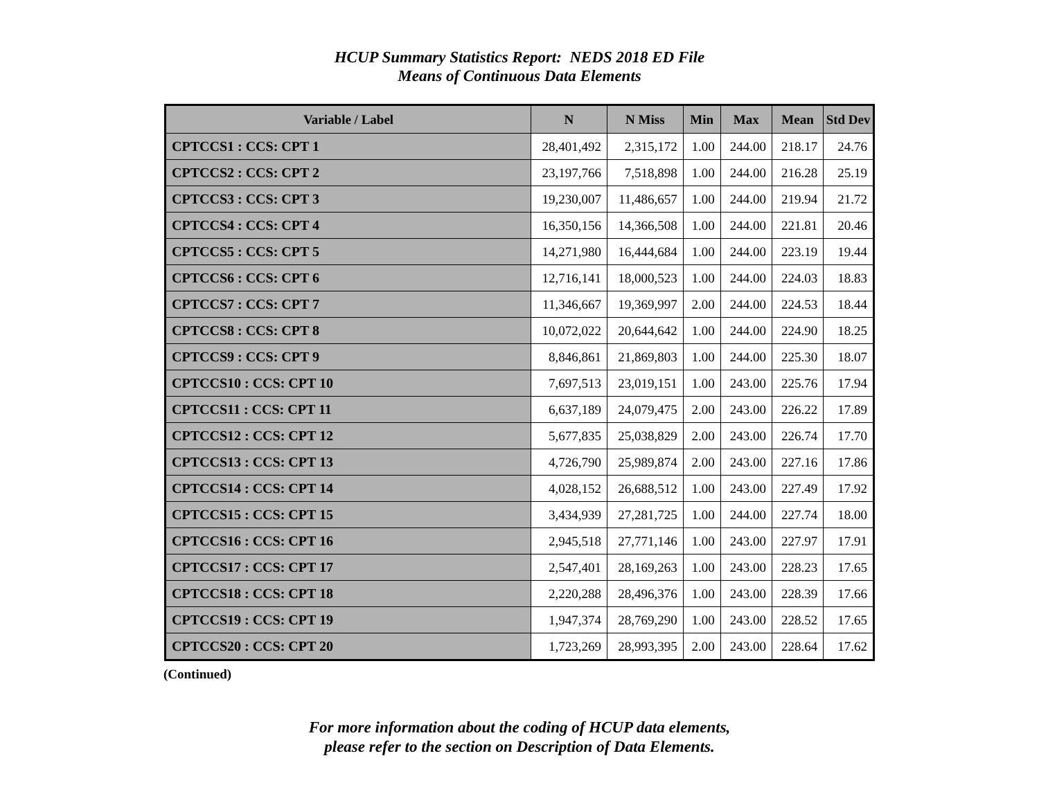HCUP Summary Statistics Report: NEDS 2018 ED File
Means of Continuous Data Elements
| Variable / Label | N | N Miss | Min | Max | Mean | Std Dev |
| --- | --- | --- | --- | --- | --- | --- |
| CPTCCS1 : CCS: CPT 1 | 28,401,492 | 2,315,172 | 1.00 | 244.00 | 218.17 | 24.76 |
| CPTCCS2 : CCS: CPT 2 | 23,197,766 | 7,518,898 | 1.00 | 244.00 | 216.28 | 25.19 |
| CPTCCS3 : CCS: CPT 3 | 19,230,007 | 11,486,657 | 1.00 | 244.00 | 219.94 | 21.72 |
| CPTCCS4 : CCS: CPT 4 | 16,350,156 | 14,366,508 | 1.00 | 244.00 | 221.81 | 20.46 |
| CPTCCS5 : CCS: CPT 5 | 14,271,980 | 16,444,684 | 1.00 | 244.00 | 223.19 | 19.44 |
| CPTCCS6 : CCS: CPT 6 | 12,716,141 | 18,000,523 | 1.00 | 244.00 | 224.03 | 18.83 |
| CPTCCS7 : CCS: CPT 7 | 11,346,667 | 19,369,997 | 2.00 | 244.00 | 224.53 | 18.44 |
| CPTCCS8 : CCS: CPT 8 | 10,072,022 | 20,644,642 | 1.00 | 244.00 | 224.90 | 18.25 |
| CPTCCS9 : CCS: CPT 9 | 8,846,861 | 21,869,803 | 1.00 | 244.00 | 225.30 | 18.07 |
| CPTCCS10 : CCS: CPT 10 | 7,697,513 | 23,019,151 | 1.00 | 243.00 | 225.76 | 17.94 |
| CPTCCS11 : CCS: CPT 11 | 6,637,189 | 24,079,475 | 2.00 | 243.00 | 226.22 | 17.89 |
| CPTCCS12 : CCS: CPT 12 | 5,677,835 | 25,038,829 | 2.00 | 243.00 | 226.74 | 17.70 |
| CPTCCS13 : CCS: CPT 13 | 4,726,790 | 25,989,874 | 2.00 | 243.00 | 227.16 | 17.86 |
| CPTCCS14 : CCS: CPT 14 | 4,028,152 | 26,688,512 | 1.00 | 243.00 | 227.49 | 17.92 |
| CPTCCS15 : CCS: CPT 15 | 3,434,939 | 27,281,725 | 1.00 | 244.00 | 227.74 | 18.00 |
| CPTCCS16 : CCS: CPT 16 | 2,945,518 | 27,771,146 | 1.00 | 243.00 | 227.97 | 17.91 |
| CPTCCS17 : CCS: CPT 17 | 2,547,401 | 28,169,263 | 1.00 | 243.00 | 228.23 | 17.65 |
| CPTCCS18 : CCS: CPT 18 | 2,220,288 | 28,496,376 | 1.00 | 243.00 | 228.39 | 17.66 |
| CPTCCS19 : CCS: CPT 19 | 1,947,374 | 28,769,290 | 1.00 | 243.00 | 228.52 | 17.65 |
| CPTCCS20 : CCS: CPT 20 | 1,723,269 | 28,993,395 | 2.00 | 243.00 | 228.64 | 17.62 |
(Continued)
For more information about the coding of HCUP data elements,
please refer to the section on Description of Data Elements.